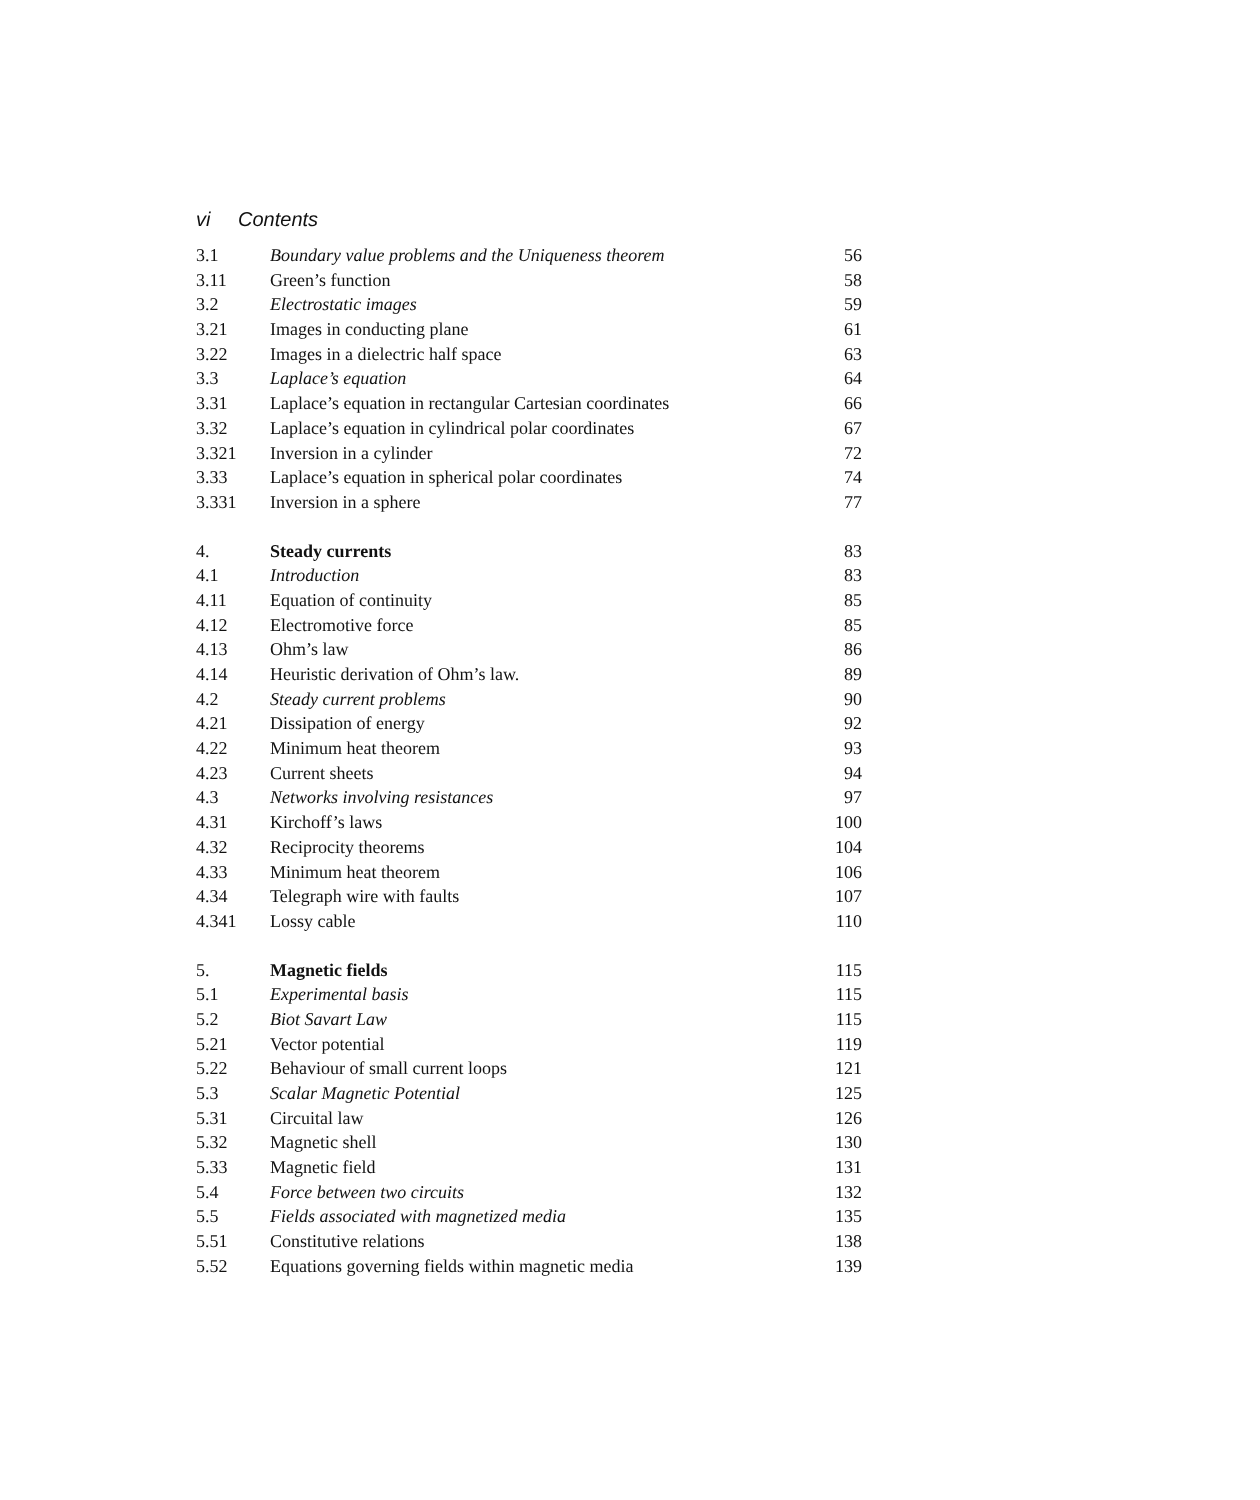vi Contents
| 3.1 | Boundary value problems and the Uniqueness theorem | 56 |
| 3.11 | Green’s function | 58 |
| 3.2 | Electrostatic images | 59 |
| 3.21 | Images in conducting plane | 61 |
| 3.22 | Images in a dielectric half space | 63 |
| 3.3 | Laplace’s equation | 64 |
| 3.31 | Laplace’s equation in rectangular Cartesian coordinates | 66 |
| 3.32 | Laplace’s equation in cylindrical polar coordinates | 67 |
| 3.321 | Inversion in a cylinder | 72 |
| 3.33 | Laplace’s equation in spherical polar coordinates | 74 |
| 3.331 | Inversion in a sphere | 77 |
| 4. | Steady currents | 83 |
| 4.1 | Introduction | 83 |
| 4.11 | Equation of continuity | 85 |
| 4.12 | Electromotive force | 85 |
| 4.13 | Ohm’s law | 86 |
| 4.14 | Heuristic derivation of Ohm’s law. | 89 |
| 4.2 | Steady current problems | 90 |
| 4.21 | Dissipation of energy | 92 |
| 4.22 | Minimum heat theorem | 93 |
| 4.23 | Current sheets | 94 |
| 4.3 | Networks involving resistances | 97 |
| 4.31 | Kirchoff’s laws | 100 |
| 4.32 | Reciprocity theorems | 104 |
| 4.33 | Minimum heat theorem | 106 |
| 4.34 | Telegraph wire with faults | 107 |
| 4.341 | Lossy cable | 110 |
| 5. | Magnetic fields | 115 |
| 5.1 | Experimental basis | 115 |
| 5.2 | Biot Savart Law | 115 |
| 5.21 | Vector potential | 119 |
| 5.22 | Behaviour of small current loops | 121 |
| 5.3 | Scalar Magnetic Potential | 125 |
| 5.31 | Circuital law | 126 |
| 5.32 | Magnetic shell | 130 |
| 5.33 | Magnetic field | 131 |
| 5.4 | Force between two circuits | 132 |
| 5.5 | Fields associated with magnetized media | 135 |
| 5.51 | Constitutive relations | 138 |
| 5.52 | Equations governing fields within magnetic media | 139 |